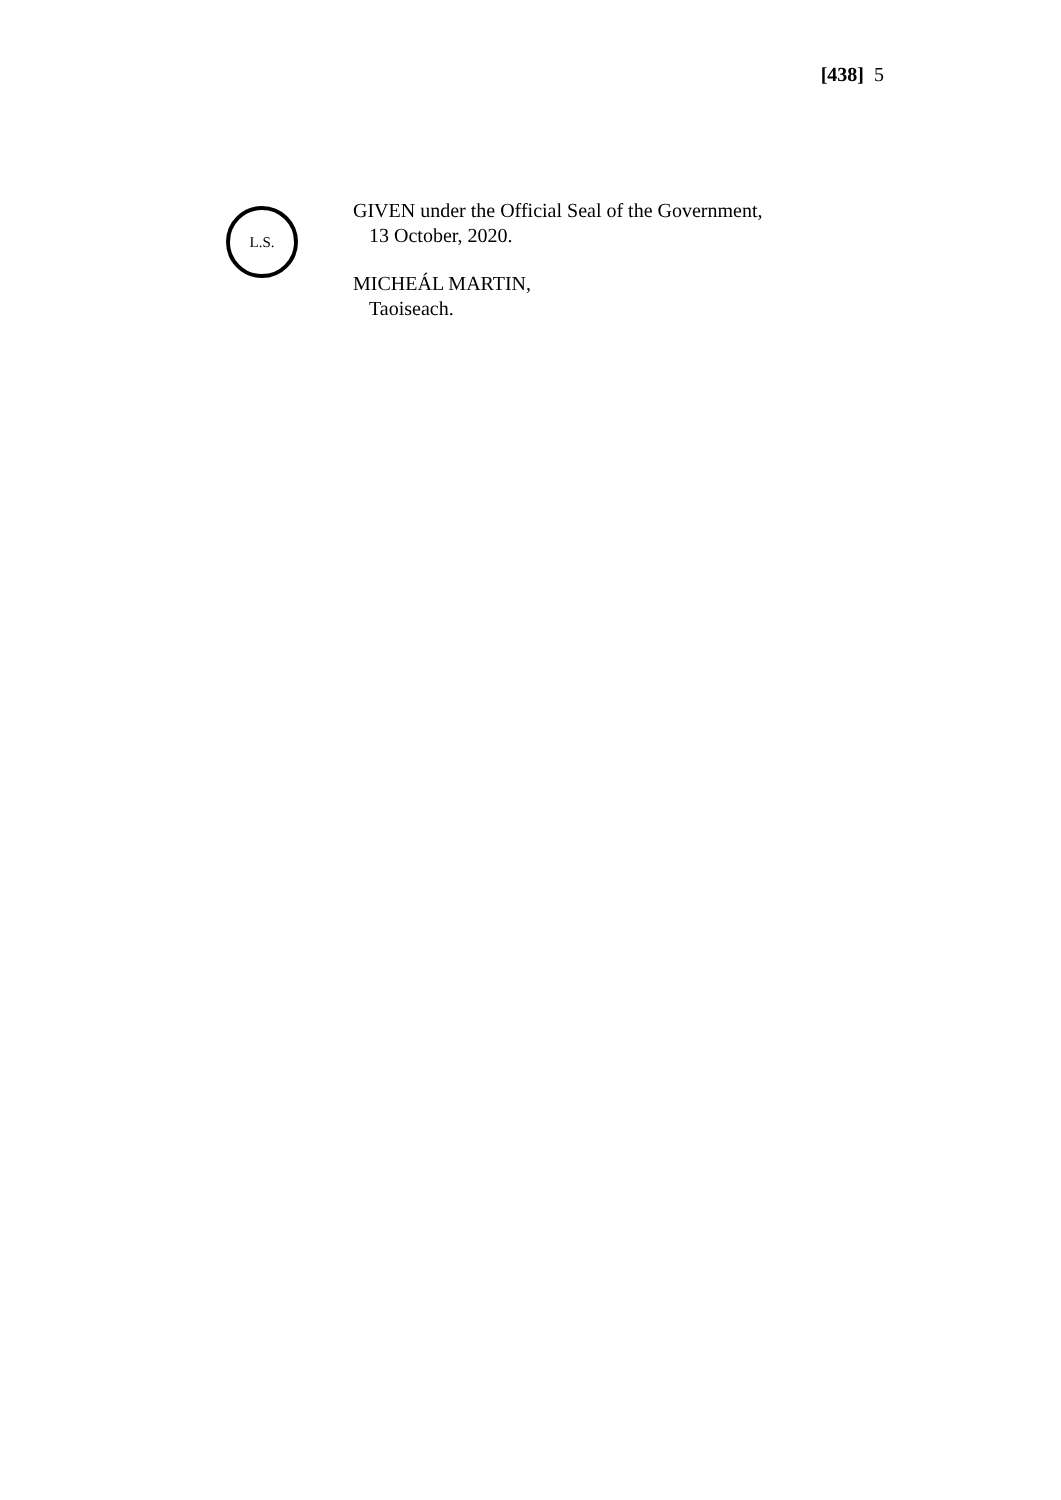[438] 5
L.S.
GIVEN under the Official Seal of the Government,
13 October, 2020.
MICHEÁL MARTIN,
Taoiseach.